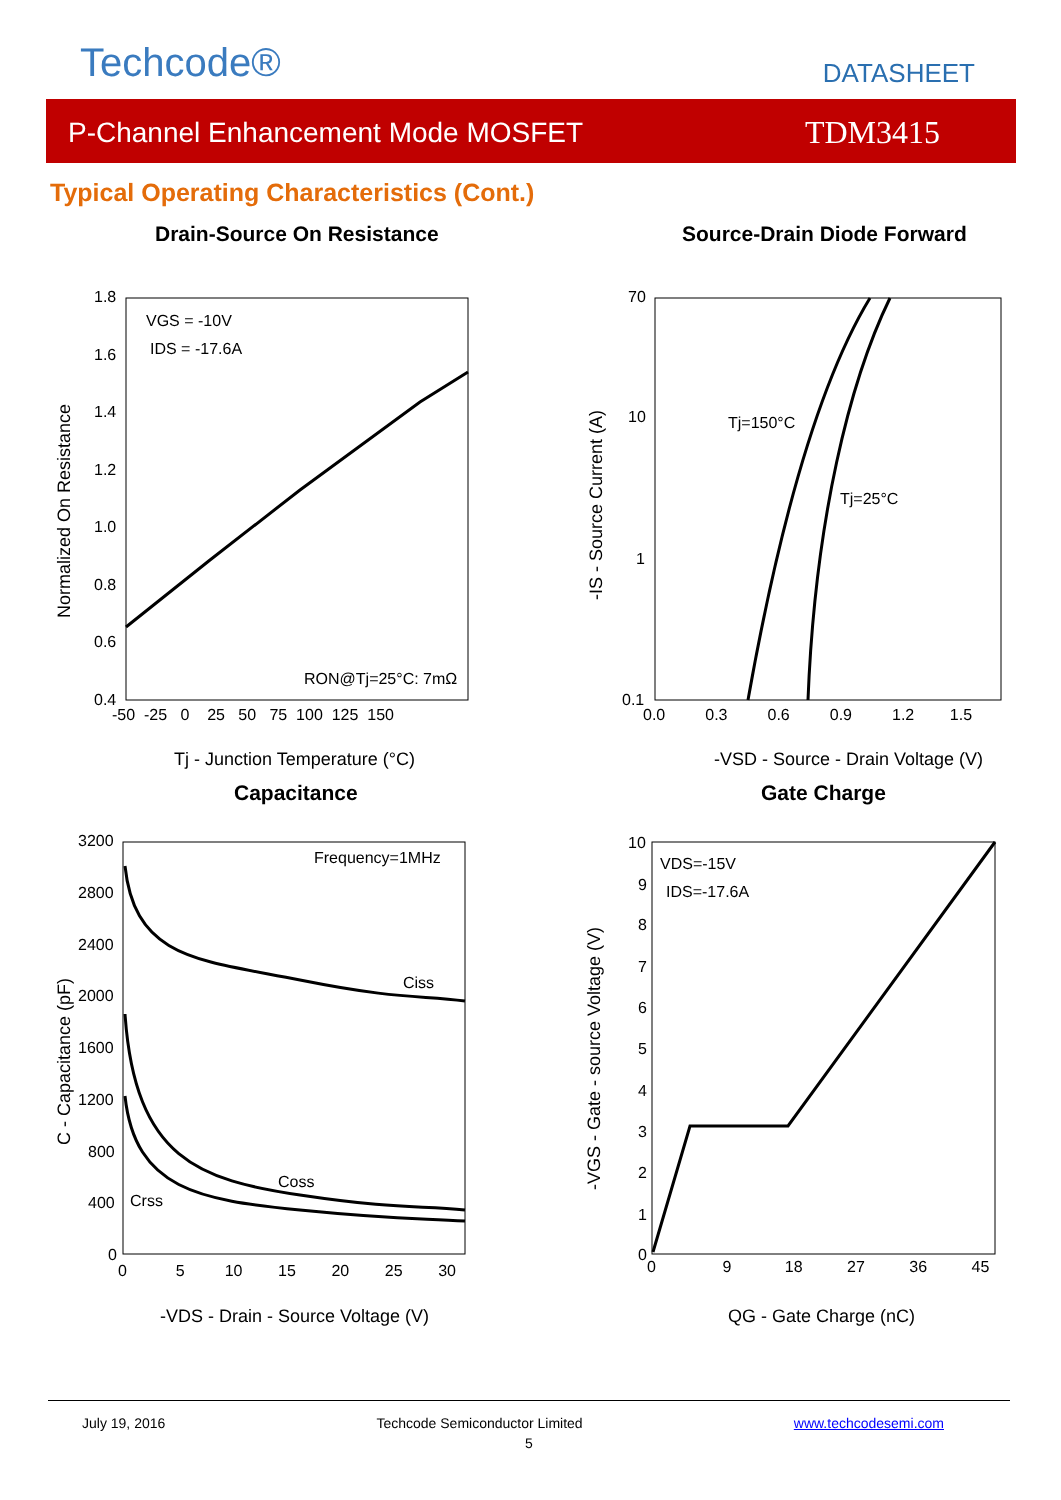Techcode® DATASHEET
P-Channel Enhancement Mode MOSFET TDM3415
Typical Operating Characteristics (Cont.)
Drain-Source On Resistance Source-Drain Diode Forward
Capacitance Gate Charge
VGS = -10V
IDS = -17.6A
RON@Tj=25°C: 7mΩ
1.8
1.6
1.4
1.2
1.0
0.8
0.6
0.4
-50 -25 0 25 50 75 100 125 150
Tj - Junction Temperature (°C)
Normalized On Resistance
Tj=150°C
Tj=25°C
70
10
1
0.1
0.0 0.3 0.6 0.9 1.2 1.5
-VSD - Source - Drain Voltage (V)
-IS - Source Current (A)
Frequency=1MHz
Ciss
Coss
Crss
3200
2800
2400
2000
1600
1200
800
400
0
0 5 10 15 20 25 30
-VDS - Drain - Source Voltage (V)
C - Capacitance (pF)
VDS=-15V
IDS=-17.6A
10
9
8
7
6
5
4
3
2
1
0
0 9 18 27 36 45
QG - Gate Charge (nC)
-VGS - Gate - source Voltage (V)
July 19, 2016 Techcode Semiconductor Limited www.techcodesemi.com
5